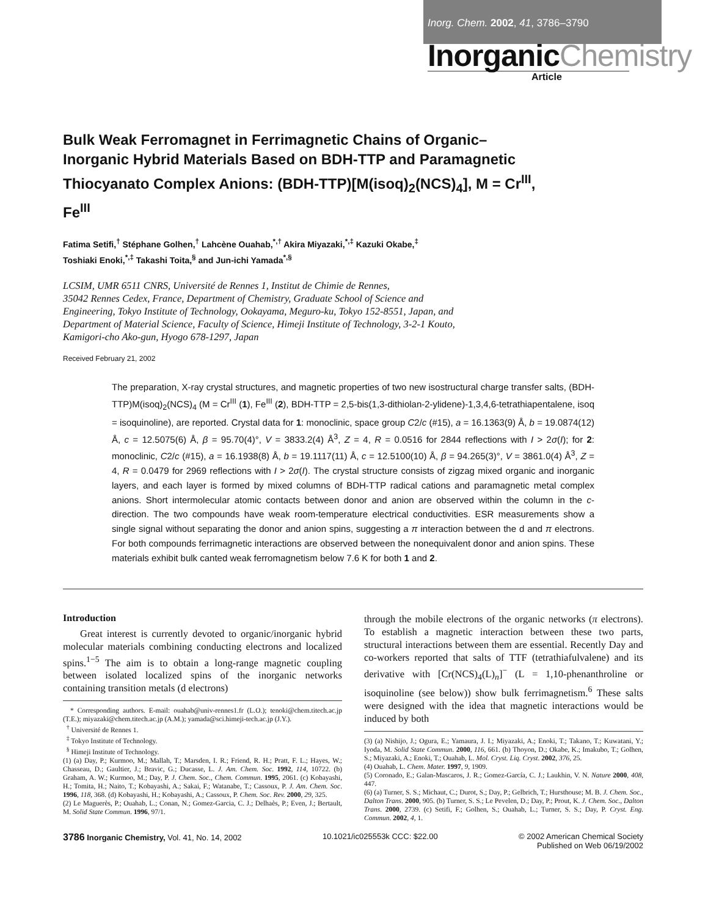Inorg. Chem. 2002, 41, 3786–3790
InorganicChemistry
Article
Bulk Weak Ferromagnet in Ferrimagnetic Chains of Organic–Inorganic Hybrid Materials Based on BDH-TTP and Paramagnetic Thiocyanato Complex Anions: (BDH-TTP)[M(isoq)<sub>2</sub>(NCS)<sub>4</sub>], M = Cr<sup>III</sup>, Fe<sup>III</sup>
Fatima Setifi,<sup>†</sup> Stéphane Golhen,<sup>†</sup> Lahcène Ouahab,<sup>*,†</sup> Akira Miyazaki,<sup>*,‡</sup> Kazuki Okabe,<sup>‡</sup>
Toshiaki Enoki,<sup>*,‡</sup> Takashi Toita,<sup>§</sup> and Jun-ichi Yamada<sup>*,§</sup>
LCSIM, UMR 6511 CNRS, Université de Rennes 1, Institut de Chimie de Rennes,
35042 Rennes Cedex, France, Department of Chemistry, Graduate School of Science and
Engineering, Tokyo Institute of Technology, Ookayama, Meguro-ku, Tokyo 152-8551, Japan, and
Department of Material Science, Faculty of Science, Himeji Institute of Technology, 3-2-1 Kouto,
Kamigori-cho Ako-gun, Hyogo 678-1297, Japan
Received February 21, 2002
The preparation, X-ray crystal structures, and magnetic properties of two new isostructural charge transfer salts, (BDH-TTP)M(isoq)<sub>2</sub>(NCS)<sub>4</sub> (M = Cr<sup>III</sup> (1), Fe<sup>III</sup> (2), BDH-TTP = 2,5-bis(1,3-dithiolan-2-ylidene)-1,3,4,6-tetrathiapentalene, isoq = isoquinoline), are reported. Crystal data for 1: monoclinic, space group C2/c (#15), a = 16.1363(9) Å, b = 19.0874(12) Å, c = 12.5075(6) Å, β = 95.70(4)°, V = 3833.2(4) Å<sup>3</sup>, Z = 4, R = 0.0516 for 2844 reflections with I > 2σ(I); for 2: monoclinic, C2/c (#15), a = 16.1938(8) Å, b = 19.1117(11) Å, c = 12.5100(10) Å, β = 94.265(3)°, V = 3861.0(4) Å<sup>3</sup>, Z = 4, R = 0.0479 for 2969 reflections with I > 2σ(I). The crystal structure consists of zigzag mixed organic and inorganic layers, and each layer is formed by mixed columns of BDH-TTP radical cations and paramagnetic metal complex anions. Short intermolecular atomic contacts between donor and anion are observed within the column in the c-direction. The two compounds have weak room-temperature electrical conductivities. ESR measurements show a single signal without separating the donor and anion spins, suggesting a π interaction between the d and π electrons. For both compounds ferrimagnetic interactions are observed between the nonequivalent donor and anion spins. These materials exhibit bulk canted weak ferromagnetism below 7.6 K for both 1 and 2.
Introduction
Great interest is currently devoted to organic/inorganic hybrid molecular materials combining conducting electrons and localized spins.<sup>1−5</sup> The aim is to obtain a long-range magnetic coupling between isolated localized spins of the inorganic networks containing transition metals (d electrons)
* Corresponding authors. E-mail: ouahab@univ-rennes1.fr (L.O.); tenoki@chem.titech.ac.jp (T.E.); miyazaki@chem.titech.ac.jp (A.M.); yamada@sci.himeji-tech.ac.jp (J.Y.).
<sup>†</sup> Université de Rennes 1.
<sup>‡</sup> Tokyo Institute of Technology.
<sup>§</sup> Himeji Institute of Technology.
(1) (a) Day, P.; Kurmoo, M.; Mallah, T.; Marsden, I. R.; Friend, R. H.; Pratt, F. L.; Hayes, W.; Chasseau, D.; Gaultier, J.; Bravic, G.; Ducasse, L. J. Am. Chem. Soc. 1992, 114, 10722. (b) Graham, A. W.; Kurmoo, M.; Day, P. J. Chem. Soc., Chem. Commun. 1995, 2061. (c) Kobayashi, H.; Tomita, H.; Naito, T.; Kobayashi, A.; Sakai, F.; Watanabe, T.; Cassoux, P. J. Am. Chem. Soc. 1996, 118, 368. (d) Kobayashi, H.; Kobayashi, A.; Cassoux, P. Chem. Soc. Rev. 2000, 29, 325.
(2) Le Maguerès, P.; Ouahab, L.; Conan, N.; Gomez-Garcia, C. J.; Delhaès, P.; Even, J.; Bertault, M. Solid State Commun. 1996, 97/1.
through the mobile electrons of the organic networks (π electrons). To establish a magnetic interaction between these two parts, structural interactions between them are essential. Recently Day and co-workers reported that salts of TTF (tetrathiafulvalene) and its derivative with [Cr(NCS)<sub>4</sub>(L)<sub>n</sub>]<sup>−</sup> (L = 1,10-phenanthroline or isoquinoline (see below)) show bulk ferrimagnetism.<sup>6</sup> These salts were designed with the idea that magnetic interactions would be induced by both
(3) (a) Nishijo, J.; Ogura, E.; Yamaura, J. I.; Miyazaki, A.; Enoki, T.; Takano, T.; Kuwatani, Y.; Iyoda, M. Solid State Commun. 2000, 116, 661. (b) Thoyon, D.; Okabe, K.; Imakubo, T.; Golhen, S.; Miyazaki, A.; Enoki, T.; Ouahab, L. Mol. Cryst. Liq. Cryst. 2002, 376, 25.
(4) Ouahab, L. Chem. Mater. 1997, 9, 1909.
(5) Coronado, E.; Galan-Mascaros, J. R.; Gomez-García, C. J.; Laukhin, V. N. Nature 2000, 408, 447.
(6) (a) Turner, S. S.; Michaut, C.; Durot, S.; Day, P.; Gelbrich, T.; Hursthouse; M. B. J. Chem. Soc., Dalton Trans. 2000, 905. (b) Turner, S. S.; Le Pevelen, D.; Day, P.; Prout, K. J. Chem. Soc., Dalton Trans. 2000, 2739. (c) Setifi, F.; Golhen, S.; Ouahab, L.; Turner, S. S.; Day, P. Cryst. Eng. Commun. 2002, 4, 1.
3786 Inorganic Chemistry, Vol. 41, No. 14, 2002
10.1021/ic025553k CCC: $22.00 © 2002 American Chemical Society
Published on Web 06/19/2002